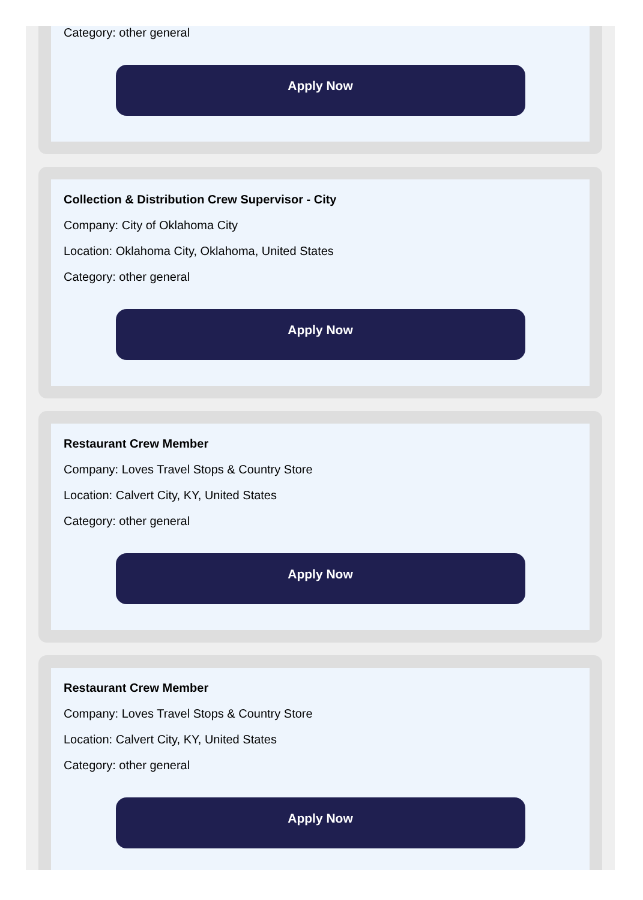Category: other general
Apply Now
Collection & Distribution Crew Supervisor - City
Company: City of Oklahoma City
Location: Oklahoma City, Oklahoma, United States
Category: other general
Apply Now
Restaurant Crew Member
Company: Loves Travel Stops & Country Store
Location: Calvert City, KY, United States
Category: other general
Apply Now
Restaurant Crew Member
Company: Loves Travel Stops & Country Store
Location: Calvert City, KY, United States
Category: other general
Apply Now